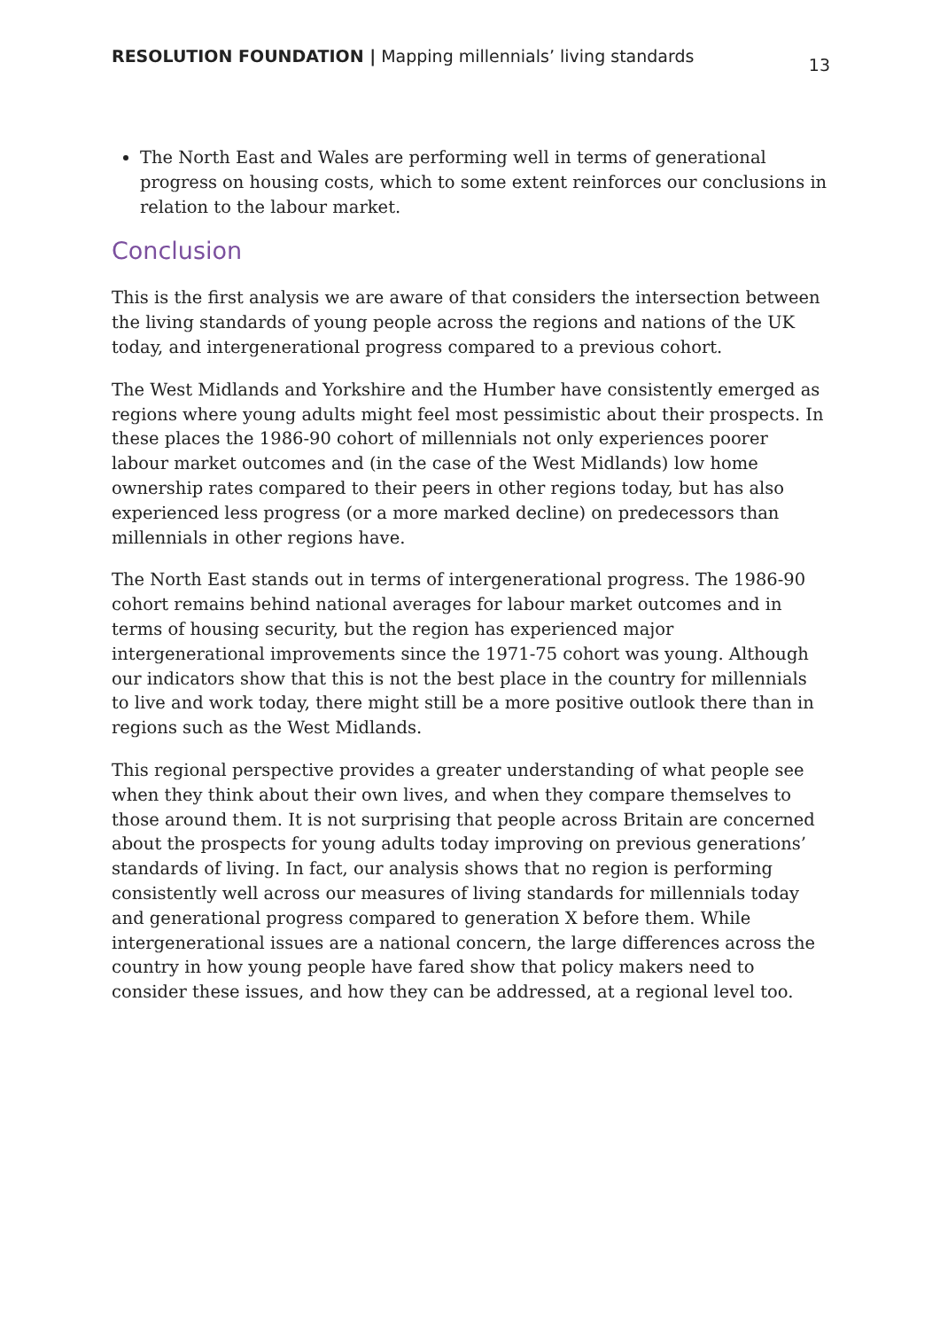RESOLUTION FOUNDATION | Mapping millennials’ living standards
13
The North East and Wales are performing well in terms of generational progress on housing costs, which to some extent reinforces our conclusions in relation to the labour market.
Conclusion
This is the first analysis we are aware of that considers the intersection between the living standards of young people across the regions and nations of the UK today, and intergenerational progress compared to a previous cohort.
The West Midlands and Yorkshire and the Humber have consistently emerged as regions where young adults might feel most pessimistic about their prospects. In these places the 1986-90 cohort of millennials not only experiences poorer labour market outcomes and (in the case of the West Midlands) low home ownership rates compared to their peers in other regions today, but has also experienced less progress (or a more marked decline) on predecessors than millennials in other regions have.
The North East stands out in terms of intergenerational progress. The 1986-90 cohort remains behind national averages for labour market outcomes and in terms of housing security, but the region has experienced major intergenerational improvements since the 1971-75 cohort was young. Although our indicators show that this is not the best place in the country for millennials to live and work today, there might still be a more positive outlook there than in regions such as the West Midlands.
This regional perspective provides a greater understanding of what people see when they think about their own lives, and when they compare themselves to those around them. It is not surprising that people across Britain are concerned about the prospects for young adults today improving on previous generations’ standards of living. In fact, our analysis shows that no region is performing consistently well across our measures of living standards for millennials today and generational progress compared to generation X before them. While intergenerational issues are a national concern, the large differences across the country in how young people have fared show that policy makers need to consider these issues, and how they can be addressed, at a regional level too.